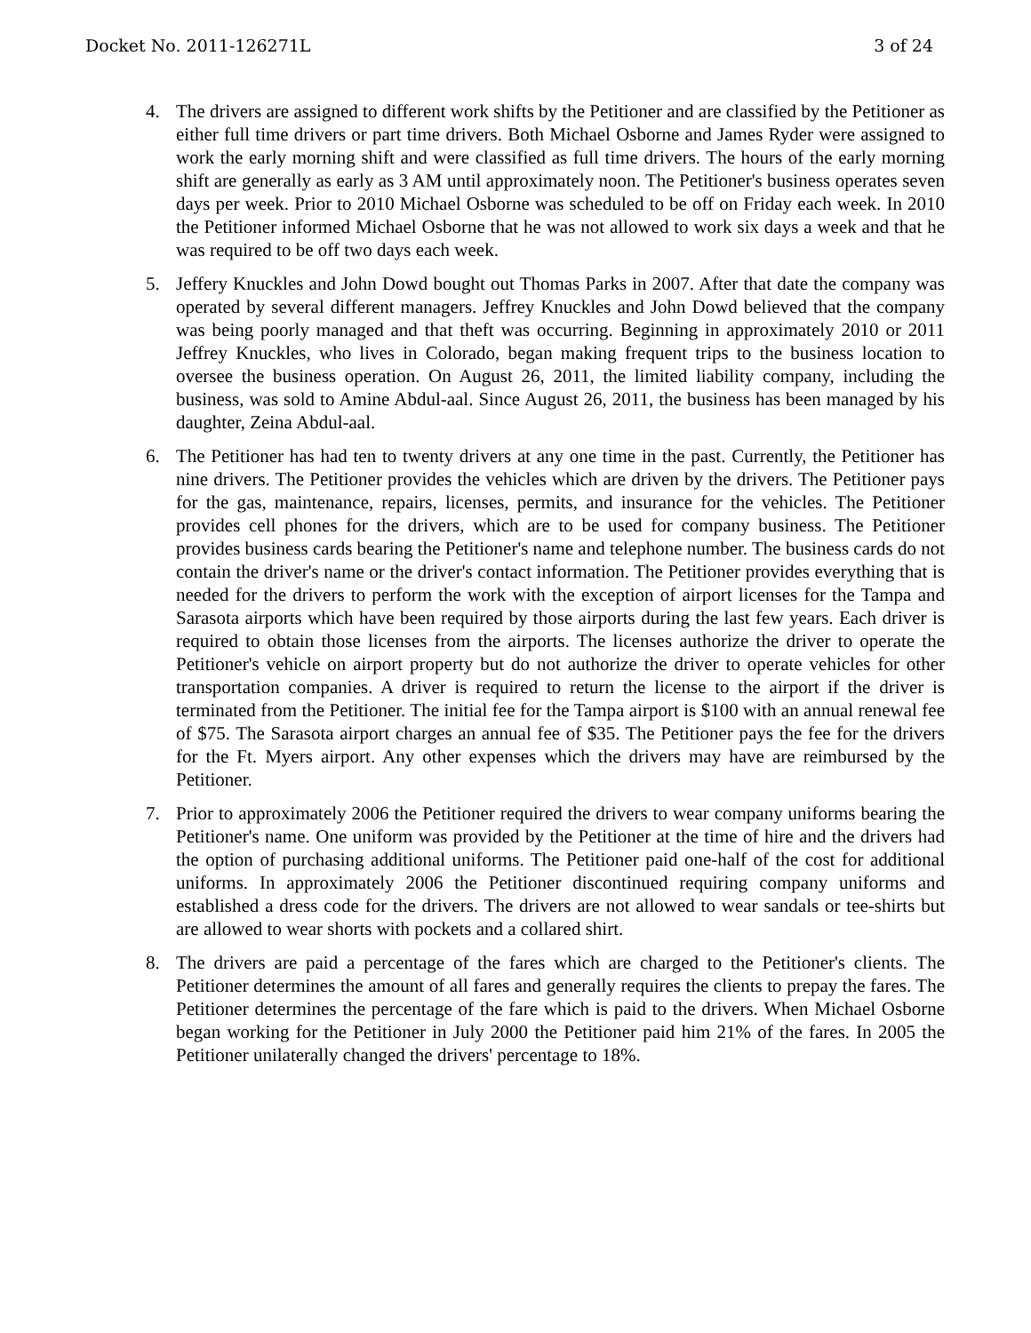Docket No. 2011-126271L 3 of 24
4. The drivers are assigned to different work shifts by the Petitioner and are classified by the Petitioner as either full time drivers or part time drivers. Both Michael Osborne and James Ryder were assigned to work the early morning shift and were classified as full time drivers. The hours of the early morning shift are generally as early as 3 AM until approximately noon. The Petitioner's business operates seven days per week. Prior to 2010 Michael Osborne was scheduled to be off on Friday each week. In 2010 the Petitioner informed Michael Osborne that he was not allowed to work six days a week and that he was required to be off two days each week.
5. Jeffery Knuckles and John Dowd bought out Thomas Parks in 2007. After that date the company was operated by several different managers. Jeffrey Knuckles and John Dowd believed that the company was being poorly managed and that theft was occurring. Beginning in approximately 2010 or 2011 Jeffrey Knuckles, who lives in Colorado, began making frequent trips to the business location to oversee the business operation. On August 26, 2011, the limited liability company, including the business, was sold to Amine Abdul-aal. Since August 26, 2011, the business has been managed by his daughter, Zeina Abdul-aal.
6. The Petitioner has had ten to twenty drivers at any one time in the past. Currently, the Petitioner has nine drivers. The Petitioner provides the vehicles which are driven by the drivers. The Petitioner pays for the gas, maintenance, repairs, licenses, permits, and insurance for the vehicles. The Petitioner provides cell phones for the drivers, which are to be used for company business. The Petitioner provides business cards bearing the Petitioner's name and telephone number. The business cards do not contain the driver's name or the driver's contact information. The Petitioner provides everything that is needed for the drivers to perform the work with the exception of airport licenses for the Tampa and Sarasota airports which have been required by those airports during the last few years. Each driver is required to obtain those licenses from the airports. The licenses authorize the driver to operate the Petitioner's vehicle on airport property but do not authorize the driver to operate vehicles for other transportation companies. A driver is required to return the license to the airport if the driver is terminated from the Petitioner. The initial fee for the Tampa airport is $100 with an annual renewal fee of $75. The Sarasota airport charges an annual fee of $35. The Petitioner pays the fee for the drivers for the Ft. Myers airport. Any other expenses which the drivers may have are reimbursed by the Petitioner.
7. Prior to approximately 2006 the Petitioner required the drivers to wear company uniforms bearing the Petitioner's name. One uniform was provided by the Petitioner at the time of hire and the drivers had the option of purchasing additional uniforms. The Petitioner paid one-half of the cost for additional uniforms. In approximately 2006 the Petitioner discontinued requiring company uniforms and established a dress code for the drivers. The drivers are not allowed to wear sandals or tee-shirts but are allowed to wear shorts with pockets and a collared shirt.
8. The drivers are paid a percentage of the fares which are charged to the Petitioner's clients. The Petitioner determines the amount of all fares and generally requires the clients to prepay the fares. The Petitioner determines the percentage of the fare which is paid to the drivers. When Michael Osborne began working for the Petitioner in July 2000 the Petitioner paid him 21% of the fares. In 2005 the Petitioner unilaterally changed the drivers' percentage to 18%.